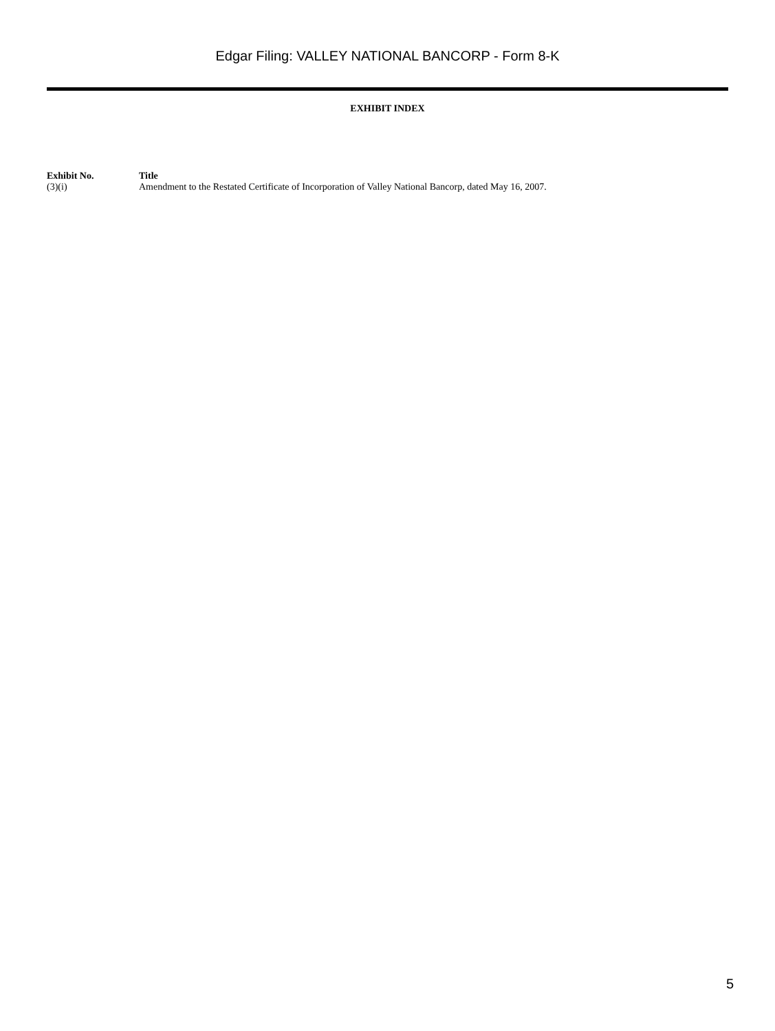Edgar Filing: VALLEY NATIONAL BANCORP - Form 8-K
EXHIBIT INDEX
| Exhibit No. | Title |
| --- | --- |
| (3)(i) | Amendment to the Restated Certificate of Incorporation of Valley National Bancorp, dated May 16, 2007. |
5